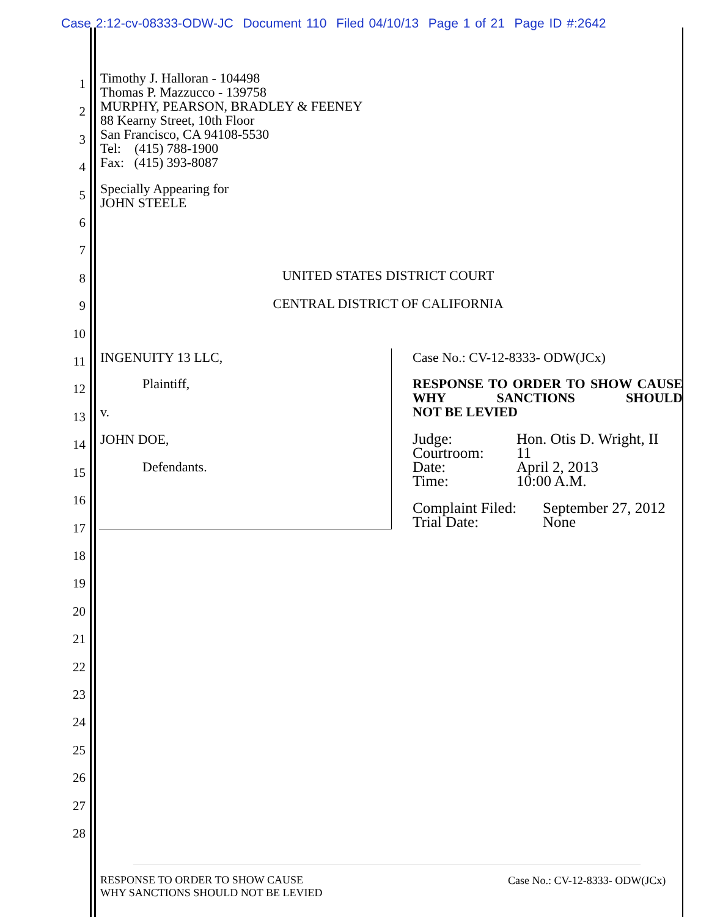Case 2:12-cv-08333-ODW-JC Document 110 Filed 04/10/13 Page 1 of 21 Page ID #:2642
1
2
3
4
5
6
7
8
9
10
11
12
13
14
15
16
17
18
19
20
21
22
23
24
25
26
27
28
Timothy J. Halloran - 104498
Thomas P. Mazzucco - 139758
MURPHY, PEARSON, BRADLEY & FEENEY
88 Kearny Street, 10th Floor
San Francisco, CA 94108-5530
Tel: (415) 788-1900
Fax: (415) 393-8087
Specially Appearing for
JOHN STEELE
UNITED STATES DISTRICT COURT
CENTRAL DISTRICT OF CALIFORNIA
INGENUITY 13 LLC,
Plaintiff,
v.
JOHN DOE,
Defendants.
Case No.: CV-12-8333- ODW(JCx)
RESPONSE TO ORDER TO SHOW CAUSE WHY SANCTIONS SHOULD
NOT BE LEVIED
Judge:
Courtroom:
Date:
Time:
Hon. Otis D. Wright, II
11
April 2, 2013
10:00 A.M.
Complaint Filed:
Trial Date:
September 27, 2012
None
RESPONSE TO ORDER TO SHOW CAUSE
WHY SANCTIONS SHOULD NOT BE LEVIED
Case No.: CV-12-8333- ODW(JCx)